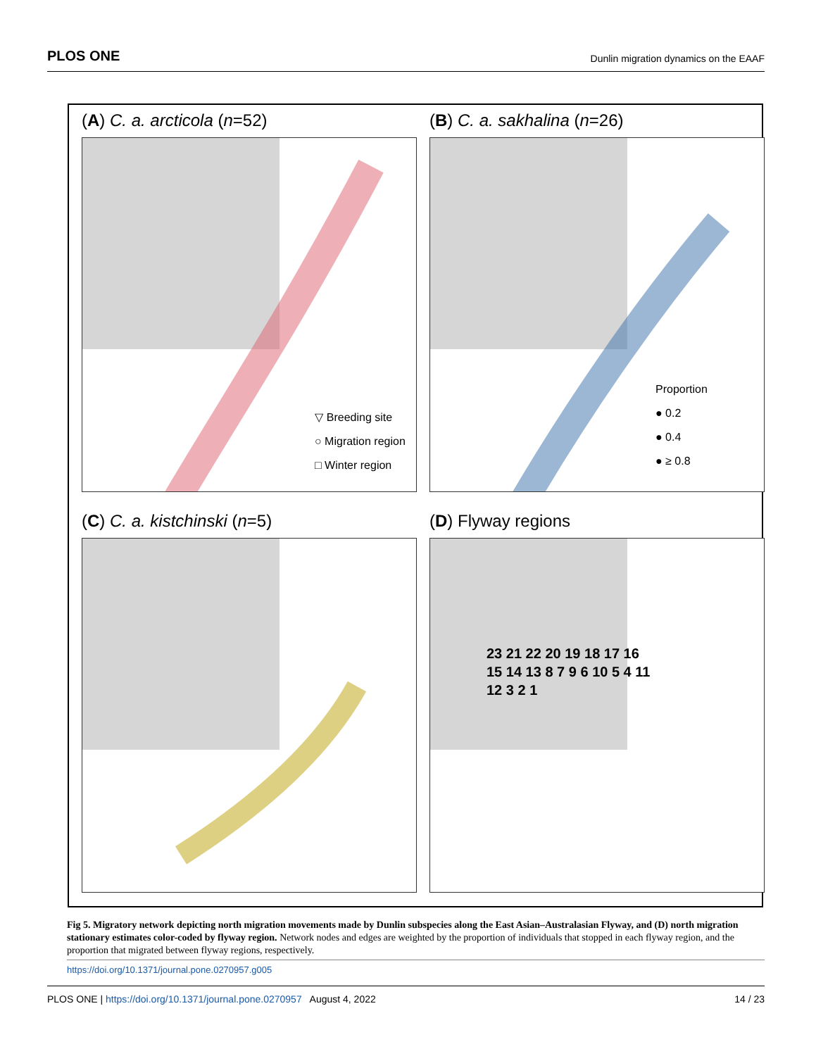PLOS ONE Dunlin migration dynamics on the EAAF
(A) C. a. arcticola (n=52)
▽ Breeding site
○ Migration region
□ Winter region
(B) C. a. sakhalina (n=26)
Proportion
● 0.2
● 0.4
● ≥ 0.8
(C) C. a. kistchinski (n=5)
(D) Flyway regions
23 21 22 20 19 18 17 16 15 14 13 8 7 9 6 10 5 4 11 12 3 2 1
Fig 5. Migratory network depicting north migration movements made by Dunlin subspecies along the East Asian–Australasian Flyway, and (D) north migration stationary estimates color-coded by flyway region. Network nodes and edges are weighted by the proportion of individuals that stopped in each flyway region, and the proportion that migrated between flyway regions, respectively.
https://doi.org/10.1371/journal.pone.0270957.g005
PLOS ONE | https://doi.org/10.1371/journal.pone.0270957 August 4, 2022 14 / 23